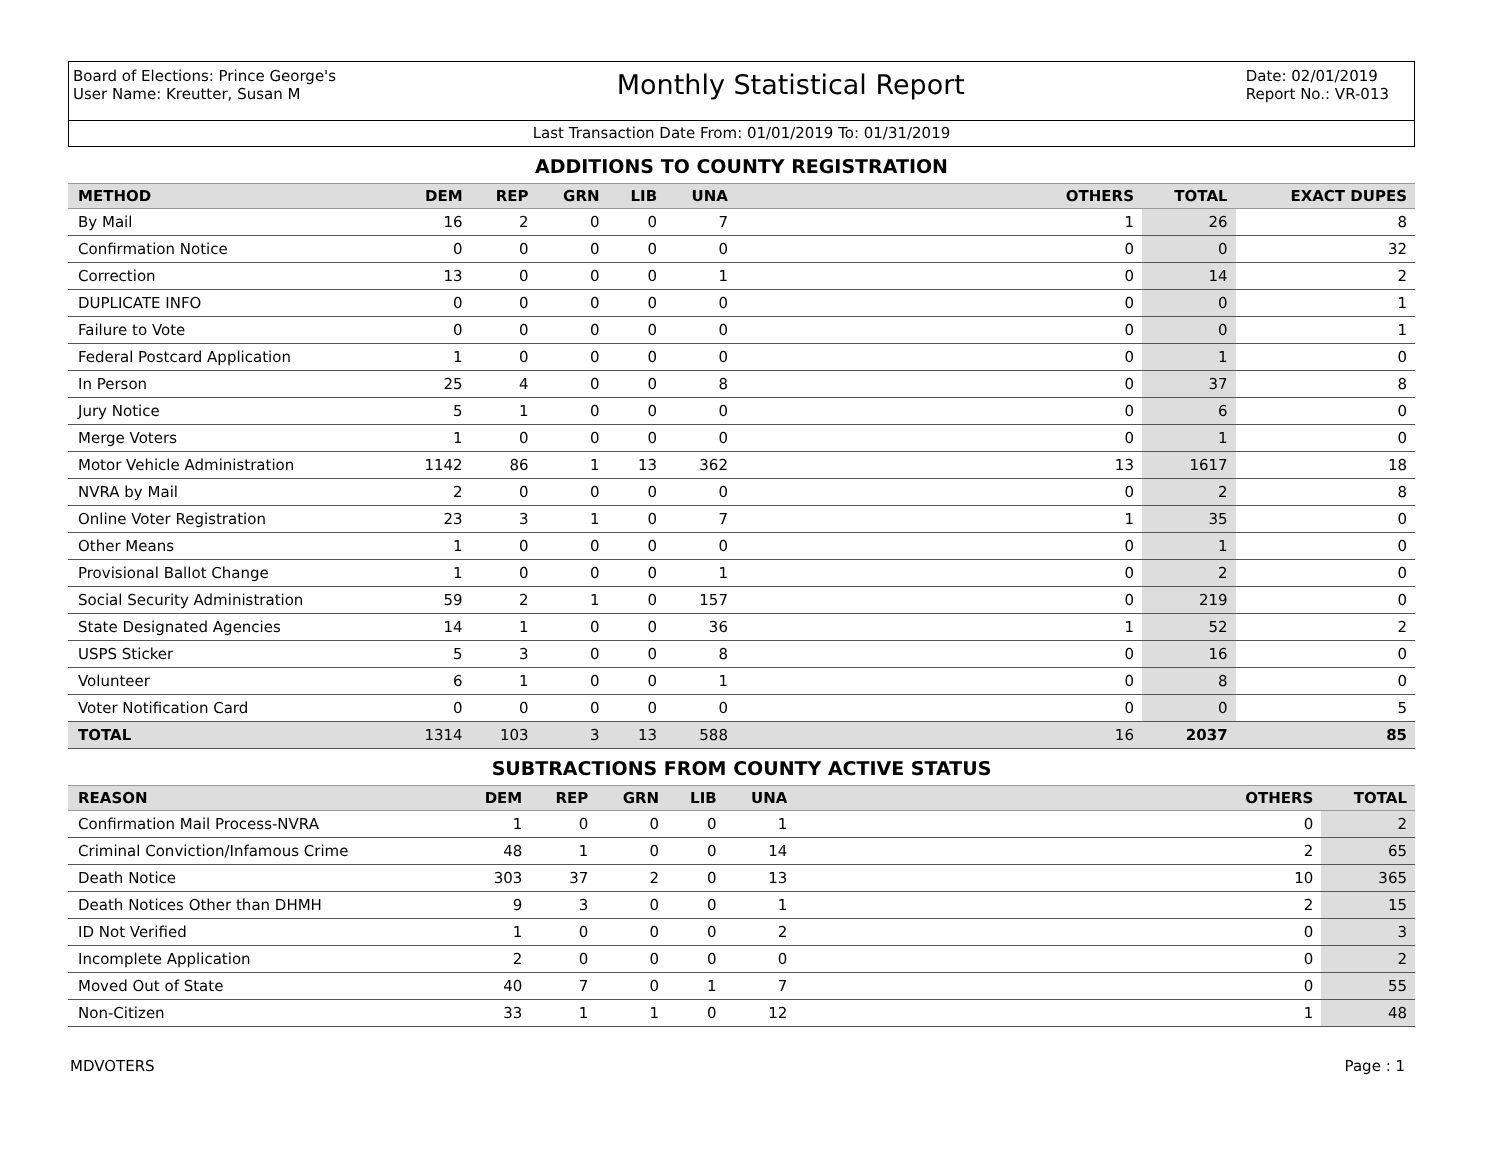Board of Elections: Prince George's
User Name: Kreutter, Susan M
Monthly Statistical Report
Date: 02/01/2019
Report No.: VR-013
Last Transaction Date From: 01/01/2019 To: 01/31/2019
ADDITIONS TO COUNTY REGISTRATION
| METHOD | DEM | REP | GRN | LIB | UNA | OTHERS | TOTAL | EXACT DUPES |
| --- | --- | --- | --- | --- | --- | --- | --- | --- |
| By Mail | 16 | 2 | 0 | 0 | 7 | 1 | 26 | 8 |
| Confirmation Notice | 0 | 0 | 0 | 0 | 0 | 0 | 0 | 32 |
| Correction | 13 | 0 | 0 | 0 | 1 | 0 | 14 | 2 |
| DUPLICATE INFO | 0 | 0 | 0 | 0 | 0 | 0 | 0 | 1 |
| Failure to Vote | 0 | 0 | 0 | 0 | 0 | 0 | 0 | 1 |
| Federal Postcard Application | 1 | 0 | 0 | 0 | 0 | 0 | 1 | 0 |
| In Person | 25 | 4 | 0 | 0 | 8 | 0 | 37 | 8 |
| Jury Notice | 5 | 1 | 0 | 0 | 0 | 0 | 6 | 0 |
| Merge Voters | 1 | 0 | 0 | 0 | 0 | 0 | 1 | 0 |
| Motor Vehicle Administration | 1142 | 86 | 1 | 13 | 362 | 13 | 1617 | 18 |
| NVRA by Mail | 2 | 0 | 0 | 0 | 0 | 0 | 2 | 8 |
| Online Voter Registration | 23 | 3 | 1 | 0 | 7 | 1 | 35 | 0 |
| Other Means | 1 | 0 | 0 | 0 | 0 | 0 | 1 | 0 |
| Provisional Ballot Change | 1 | 0 | 0 | 0 | 1 | 0 | 2 | 0 |
| Social Security Administration | 59 | 2 | 1 | 0 | 157 | 0 | 219 | 0 |
| State Designated Agencies | 14 | 1 | 0 | 0 | 36 | 1 | 52 | 2 |
| USPS Sticker | 5 | 3 | 0 | 0 | 8 | 0 | 16 | 0 |
| Volunteer | 6 | 1 | 0 | 0 | 1 | 0 | 8 | 0 |
| Voter Notification Card | 0 | 0 | 0 | 0 | 0 | 0 | 0 | 5 |
| TOTAL | 1314 | 103 | 3 | 13 | 588 | 16 | 2037 | 85 |
SUBTRACTIONS FROM COUNTY ACTIVE STATUS
| REASON | DEM | REP | GRN | LIB | UNA | OTHERS | TOTAL |
| --- | --- | --- | --- | --- | --- | --- | --- |
| Confirmation Mail Process-NVRA | 1 | 0 | 0 | 0 | 1 | 0 | 2 |
| Criminal Conviction/Infamous Crime | 48 | 1 | 0 | 0 | 14 | 2 | 65 |
| Death Notice | 303 | 37 | 2 | 0 | 13 | 10 | 365 |
| Death Notices Other than DHMH | 9 | 3 | 0 | 0 | 1 | 2 | 15 |
| ID Not Verified | 1 | 0 | 0 | 0 | 2 | 0 | 3 |
| Incomplete Application | 2 | 0 | 0 | 0 | 0 | 0 | 2 |
| Moved Out of State | 40 | 7 | 0 | 1 | 7 | 0 | 55 |
| Non-Citizen | 33 | 1 | 1 | 0 | 12 | 1 | 48 |
MDVOTERS Page : 1